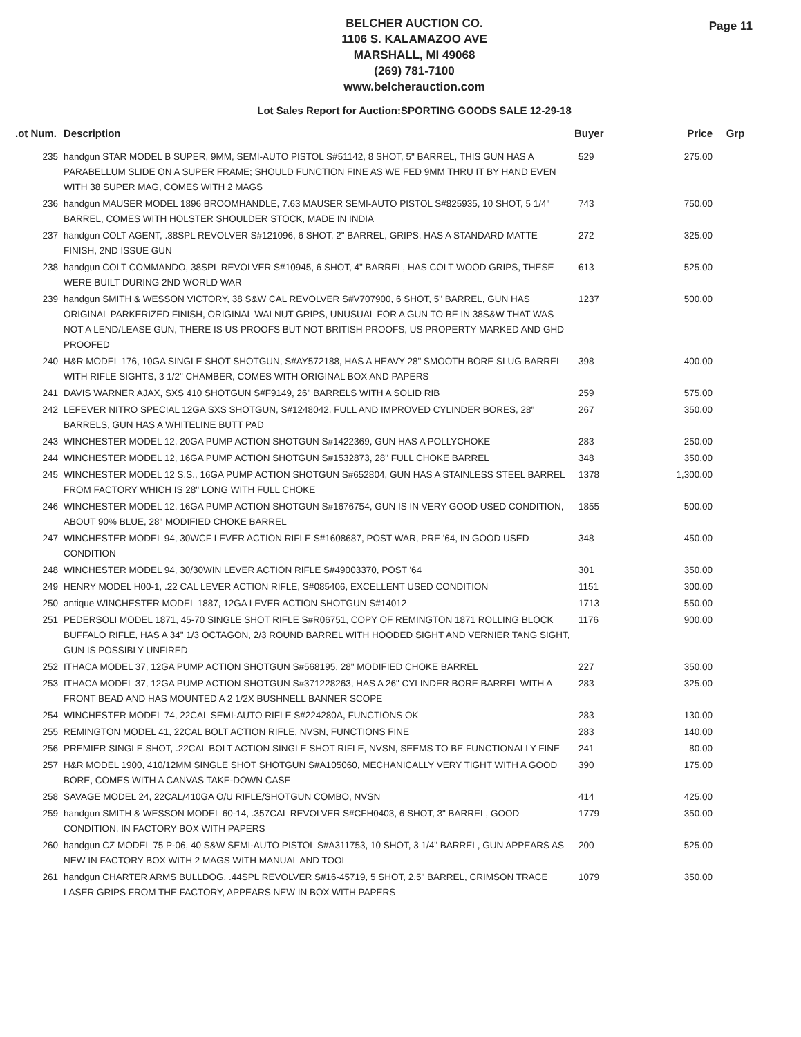BELCHER AUCTION CO.
1106 S. KALAMAZOO AVE
MARSHALL, MI 49068
(269) 781-7100
www.belcherauction.com
Page 11
Lot Sales Report for Auction:SPORTING GOODS SALE 12-29-18
| .ot Num. | Description | Buyer | Price | Grp |
| --- | --- | --- | --- | --- |
| 235 | handgun STAR MODEL B SUPER, 9MM, SEMI-AUTO PISTOL S#51142, 8 SHOT, 5" BARREL, THIS GUN HAS A PARABELLUM SLIDE ON A SUPER FRAME; SHOULD FUNCTION FINE AS WE FED 9MM THRU IT BY HAND EVEN WITH 38 SUPER MAG, COMES WITH 2 MAGS | 529 | 275.00 | |
| 236 | handgun MAUSER MODEL 1896 BROOMHANDLE, 7.63 MAUSER SEMI-AUTO PISTOL S#825935, 10 SHOT, 5 1/4" BARREL, COMES WITH HOLSTER SHOULDER STOCK, MADE IN INDIA | 743 | 750.00 | |
| 237 | handgun COLT AGENT, .38SPL REVOLVER S#121096, 6 SHOT, 2" BARREL, GRIPS, HAS A STANDARD MATTE FINISH, 2ND ISSUE GUN | 272 | 325.00 | |
| 238 | handgun COLT COMMANDO, 38SPL REVOLVER S#10945, 6 SHOT, 4" BARREL, HAS COLT WOOD GRIPS, THESE WERE BUILT DURING 2ND WORLD WAR | 613 | 525.00 | |
| 239 | handgun SMITH & WESSON VICTORY, 38 S&W CAL REVOLVER S#V707900, 6 SHOT, 5" BARREL, GUN HAS ORIGINAL PARKERIZED FINISH, ORIGINAL WALNUT GRIPS, UNUSUAL FOR A GUN TO BE IN 38S&W THAT WAS NOT A LEND/LEASE GUN, THERE IS US PROOFS BUT NOT BRITISH PROOFS, US PROPERTY MARKED AND GHD PROOFED | 1237 | 500.00 | |
| 240 | H&R MODEL 176, 10GA SINGLE SHOT SHOTGUN, S#AY572188, HAS A HEAVY 28" SMOOTH BORE SLUG BARREL WITH RIFLE SIGHTS, 3 1/2" CHAMBER, COMES WITH ORIGINAL BOX AND PAPERS | 398 | 400.00 | |
| 241 | DAVIS WARNER AJAX, SXS 410 SHOTGUN S#F9149, 26" BARRELS WITH A SOLID RIB | 259 | 575.00 | |
| 242 | LEFEVER NITRO SPECIAL 12GA SXS SHOTGUN, S#1248042, FULL AND IMPROVED CYLINDER BORES, 28" BARRELS, GUN HAS A WHITELINE BUTT PAD | 267 | 350.00 | |
| 243 | WINCHESTER MODEL 12, 20GA PUMP ACTION SHOTGUN S#1422369, GUN HAS A POLLYCHOKE | 283 | 250.00 | |
| 244 | WINCHESTER MODEL 12, 16GA PUMP ACTION SHOTGUN S#1532873, 28" FULL CHOKE BARREL | 348 | 350.00 | |
| 245 | WINCHESTER MODEL 12 S.S., 16GA PUMP ACTION SHOTGUN S#652804, GUN HAS A STAINLESS STEEL BARREL FROM FACTORY WHICH IS 28" LONG WITH FULL CHOKE | 1378 | 1,300.00 | |
| 246 | WINCHESTER MODEL 12, 16GA PUMP ACTION SHOTGUN S#1676754, GUN IS IN VERY GOOD USED CONDITION, ABOUT 90% BLUE, 28" MODIFIED CHOKE BARREL | 1855 | 500.00 | |
| 247 | WINCHESTER MODEL 94, 30WCF LEVER ACTION RIFLE S#1608687, POST WAR, PRE '64, IN GOOD USED CONDITION | 348 | 450.00 | |
| 248 | WINCHESTER MODEL 94, 30/30WIN LEVER ACTION RIFLE S#49003370, POST '64 | 301 | 350.00 | |
| 249 | HENRY MODEL H00-1, .22 CAL LEVER ACTION RIFLE, S#085406, EXCELLENT USED CONDITION | 1151 | 300.00 | |
| 250 | antique WINCHESTER MODEL 1887, 12GA LEVER ACTION SHOTGUN S#14012 | 1713 | 550.00 | |
| 251 | PEDERSOLI MODEL 1871, 45-70 SINGLE SHOT RIFLE S#R06751, COPY OF REMINGTON 1871 ROLLING BLOCK BUFFALO RIFLE, HAS A 34" 1/3 OCTAGON, 2/3 ROUND BARREL WITH HOODED SIGHT AND VERNIER TANG SIGHT, GUN IS POSSIBLY UNFIRED | 1176 | 900.00 | |
| 252 | ITHACA MODEL 37, 12GA PUMP ACTION SHOTGUN S#568195, 28" MODIFIED CHOKE BARREL | 227 | 350.00 | |
| 253 | ITHACA MODEL 37, 12GA PUMP ACTION SHOTGUN S#371228263, HAS A 26" CYLINDER BORE BARREL WITH A FRONT BEAD AND HAS MOUNTED A 2 1/2X BUSHNELL BANNER SCOPE | 283 | 325.00 | |
| 254 | WINCHESTER MODEL 74, 22CAL SEMI-AUTO RIFLE S#224280A, FUNCTIONS OK | 283 | 130.00 | |
| 255 | REMINGTON MODEL 41, 22CAL BOLT ACTION RIFLE, NVSN, FUNCTIONS FINE | 283 | 140.00 | |
| 256 | PREMIER SINGLE SHOT, .22CAL BOLT ACTION SINGLE SHOT RIFLE, NVSN, SEEMS TO BE FUNCTIONALLY FINE | 241 | 80.00 | |
| 257 | H&R MODEL 1900, 410/12MM SINGLE SHOT SHOTGUN S#A105060, MECHANICALLY VERY TIGHT WITH A GOOD BORE, COMES WITH A CANVAS TAKE-DOWN CASE | 390 | 175.00 | |
| 258 | SAVAGE MODEL 24, 22CAL/410GA O/U RIFLE/SHOTGUN COMBO, NVSN | 414 | 425.00 | |
| 259 | handgun SMITH & WESSON MODEL 60-14, .357CAL REVOLVER S#CFH0403, 6 SHOT, 3" BARREL, GOOD CONDITION, IN FACTORY BOX WITH PAPERS | 1779 | 350.00 | |
| 260 | handgun CZ MODEL 75 P-06, 40 S&W SEMI-AUTO PISTOL S#A311753, 10 SHOT, 3 1/4" BARREL, GUN APPEARS AS NEW IN FACTORY BOX WITH 2 MAGS WITH MANUAL AND TOOL | 200 | 525.00 | |
| 261 | handgun CHARTER ARMS BULLDOG, .44SPL REVOLVER S#16-45719, 5 SHOT, 2.5" BARREL, CRIMSON TRACE LASER GRIPS FROM THE FACTORY, APPEARS NEW IN BOX WITH PAPERS | 1079 | 350.00 | |